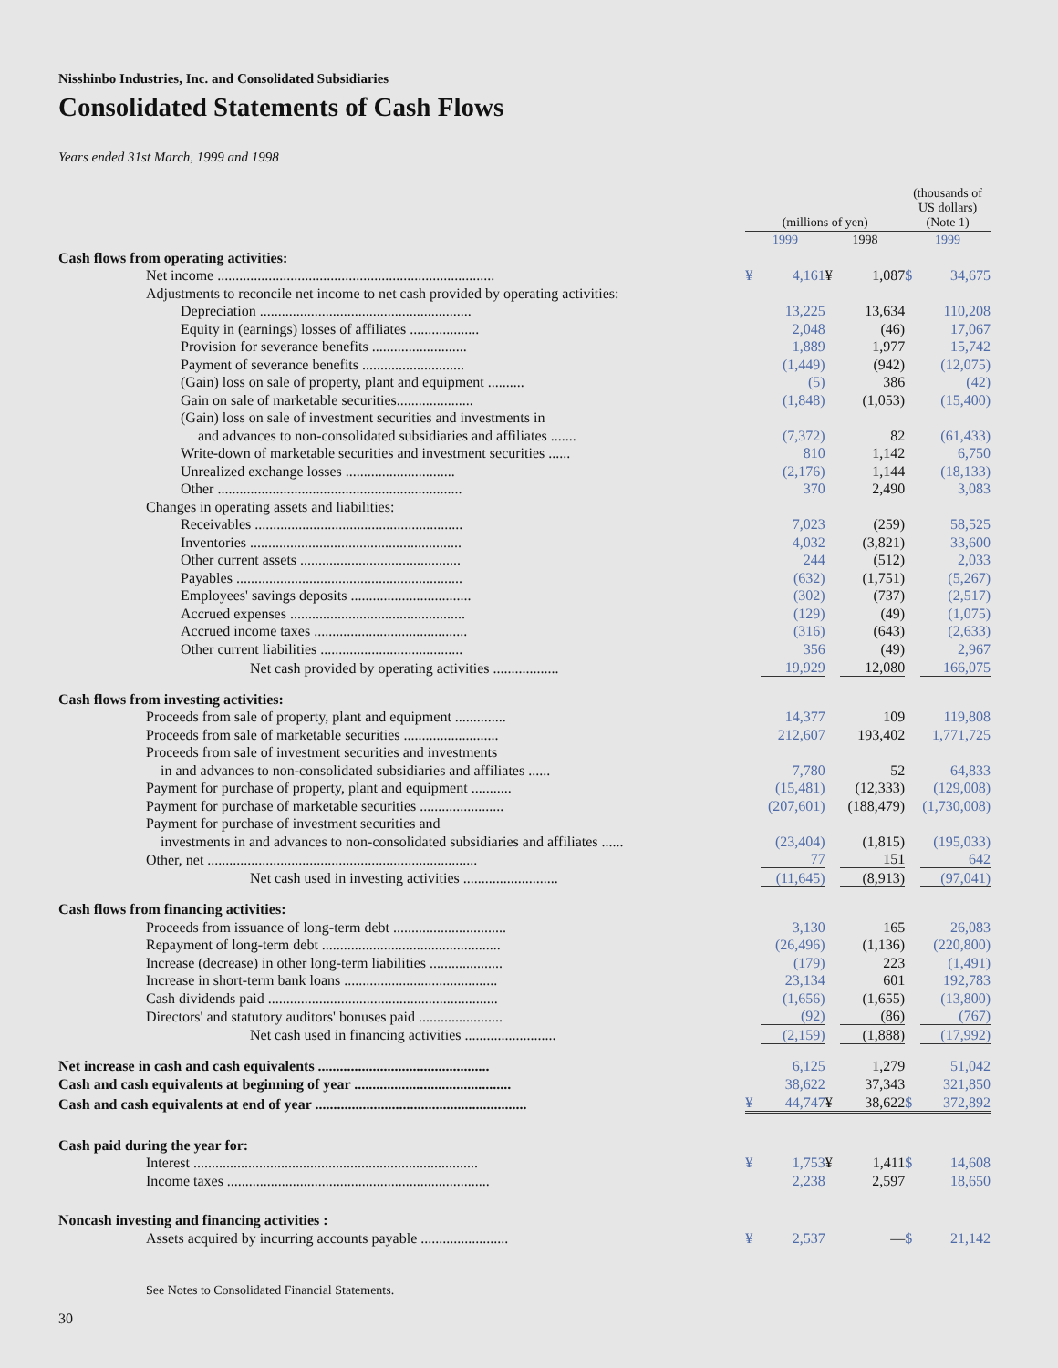Nisshinbo Industries, Inc. and Consolidated Subsidiaries
Consolidated Statements of Cash Flows
Years ended 31st March, 1999 and 1998
| | (millions of yen) | | | | (thousands of US dollars) (Note 1) | |
| --- | --- | --- | --- | --- | --- | --- |
| | 1999 | | 1998 | | 1999 | |
| Cash flows from operating activities: | | | | | | |
| Net income ............................................................................ | ¥ | 4,161 | ¥ | 1,087 | $ | 34,675 |
| Adjustments to reconcile net income to net cash provided by operating activities: | | | | | | |
| Depreciation .......................................................... | | 13,225 | | 13,634 | | 110,208 |
| Equity in (earnings) losses of affiliates ................... | | 2,048 | | (46) | | 17,067 |
| Provision for severance benefits .......................... | | 1,889 | | 1,977 | | 15,742 |
| Payment of severance benefits ............................ | | (1,449) | | (942) | | (12,075) |
| (Gain) loss on sale of property, plant and equipment .......... | | (5) | | 386 | | (42) |
| Gain on sale of marketable securities..................... | | (1,848) | | (1,053) | | (15,400) |
| (Gain) loss on sale of investment securities and investments in | | | | | | |
| and advances to non-consolidated subsidiaries and affiliates ....... | | (7,372) | | 82 | | (61,433) |
| Write-down of marketable securities and investment securities ...... | | 810 | | 1,142 | | 6,750 |
| Unrealized exchange losses .............................. | | (2,176) | | 1,144 | | (18,133) |
| Other ................................................................... | | 370 | | 2,490 | | 3,083 |
| Changes in operating assets and liabilities: | | | | | | |
| Receivables ......................................................... | | 7,023 | | (259) | | 58,525 |
| Inventories .......................................................... | | 4,032 | | (3,821) | | 33,600 |
| Other current assets ............................................ | | 244 | | (512) | | 2,033 |
| Payables .............................................................. | | (632) | | (1,751) | | (5,267) |
| Employees' savings deposits ................................. | | (302) | | (737) | | (2,517) |
| Accrued expenses ................................................ | | (129) | | (49) | | (1,075) |
| Accrued income taxes .......................................... | | (316) | | (643) | | (2,633) |
| Other current liabilities ....................................... | | 356 | | (49) | | 2,967 |
| Net cash provided by operating activities .................. | | 19,929 | | 12,080 | | 166,075 |
| Cash flows from investing activities: | | | | | | |
| Proceeds from sale of property, plant and equipment .............. | | 14,377 | | 109 | | 119,808 |
| Proceeds from sale of marketable securities .......................... | | 212,607 | | 193,402 | | 1,771,725 |
| Proceeds from sale of investment securities and investments | | | | | | |
| in and advances to non-consolidated subsidiaries and affiliates ...... | | 7,780 | | 52 | | 64,833 |
| Payment for purchase of property, plant and equipment ........... | | (15,481) | | (12,333) | | (129,008) |
| Payment for purchase of marketable securities ....................... | | (207,601) | | (188,479) | | (1,730,008) |
| Payment for purchase of investment securities and | | | | | | |
| investments in and advances to non-consolidated subsidiaries and affiliates ...... | | (23,404) | | (1,815) | | (195,033) |
| Other, net .......................................................................... | | 77 | | 151 | | 642 |
| Net cash used in investing activities .......................... | | (11,645) | | (8,913) | | (97,041) |
| Cash flows from financing activities: | | | | | | |
| Proceeds from issuance of long-term debt ............................... | | 3,130 | | 165 | | 26,083 |
| Repayment of long-term debt ................................................. | | (26,496) | | (1,136) | | (220,800) |
| Increase (decrease) in other long-term liabilities .................... | | (179) | | 223 | | (1,491) |
| Increase in short-term bank loans .......................................... | | 23,134 | | 601 | | 192,783 |
| Cash dividends paid ............................................................... | | (1,656) | | (1,655) | | (13,800) |
| Directors' and statutory auditors' bonuses paid ....................... | | (92) | | (86) | | (767) |
| Net cash used in financing activities ......................... | | (2,159) | | (1,888) | | (17,992) |
| Net increase in cash and cash equivalents ............................................... | | 6,125 | | 1,279 | | 51,042 |
| Cash and cash equivalents at beginning of year ........................................... | | 38,622 | | 37,343 | | 321,850 |
| Cash and cash equivalents at end of year .......................................................... | ¥ | 44,747 | ¥ | 38,622 | $ | 372,892 |
| Cash paid during the year for: | | | | | | |
| Interest .............................................................................. | ¥ | 1,753 | ¥ | 1,411 | $ | 14,608 |
| Income taxes ........................................................................ | | 2,238 | | 2,597 | | 18,650 |
| Noncash investing and financing activities : | | | | | | |
| Assets acquired by incurring accounts payable ........................ | ¥ | 2,537 | | — | $ | 21,142 |
See Notes to Consolidated Financial Statements.
30